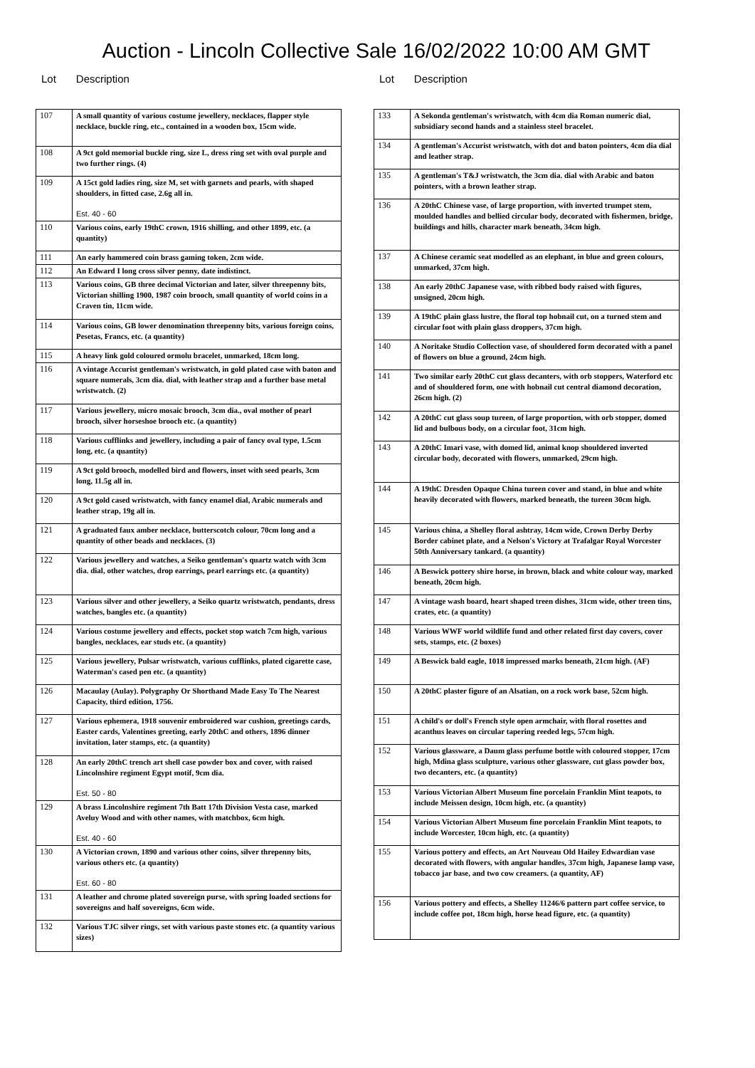Auction - Lincoln Collective Sale 16/02/2022 10:00 AM GMT
Lot Description
| 107 | A small quantity of various costume jewellery, necklaces, flapper style necklace, buckle ring, etc., contained in a wooden box, 15cm wide. |
| 108 | A 9ct gold memorial buckle ring, size L, dress ring set with oval purple and two further rings. (4) |
| 109 | A 15ct gold ladies ring, size M, set with garnets and pearls, with shaped shoulders, in fitted case, 2.6g all in. Est. 40 - 60 |
| 110 | Various coins, early 19thC crown, 1916 shilling, and other 1899, etc. (a quantity) |
| 111 | An early hammered coin brass gaming token, 2cm wide. |
| 112 | An Edward I long cross silver penny, date indistinct. |
| 113 | Various coins, GB three decimal Victorian and later, silver threepenny bits, Victorian shilling 1900, 1987 coin brooch, small quantity of world coins in a Craven tin, 11cm wide. |
| 114 | Various coins, GB lower denomination threepenny bits, various foreign coins, Pesetas, Francs, etc. (a quantity) |
| 115 | A heavy link gold coloured ormolu bracelet, unmarked, 18cm long. |
| 116 | A vintage Accurist gentleman's wristwatch, in gold plated case with baton and square numerals, 3cm dia. dial, with leather strap and a further base metal wristwatch. (2) |
| 117 | Various jewellery, micro mosaic brooch, 3cm dia., oval mother of pearl brooch, silver horseshoe brooch etc. (a quantity) |
| 118 | Various cufflinks and jewellery, including a pair of fancy oval type, 1.5cm long, etc. (a quantity) |
| 119 | A 9ct gold brooch, modelled bird and flowers, inset with seed pearls, 3cm long, 11.5g all in. |
| 120 | A 9ct gold cased wristwatch, with fancy enamel dial, Arabic numerals and leather strap, 19g all in. |
| 121 | A graduated faux amber necklace, butterscotch colour, 70cm long and a quantity of other beads and necklaces. (3) |
| 122 | Various jewellery and watches, a Seiko gentleman's quartz watch with 3cm dia. dial, other watches, drop earrings, pearl earrings etc. (a quantity) |
| 123 | Various silver and other jewellery, a Seiko quartz wristwatch, pendants, dress watches, bangles etc. (a quantity) |
| 124 | Various costume jewellery and effects, pocket stop watch 7cm high, various bangles, necklaces, ear studs etc. (a quantity) |
| 125 | Various jewellery, Pulsar wristwatch, various cufflinks, plated cigarette case, Waterman's cased pen etc. (a quantity) |
| 126 | Macaulay (Aulay). Polygraphy Or Shorthand Made Easy To The Nearest Capacity, third edition, 1756. |
| 127 | Various ephemera, 1918 souvenir embroidered war cushion, greetings cards, Easter cards, Valentines greeting, early 20thC and others, 1896 dinner invitation, later stamps, etc. (a quantity) |
| 128 | An early 20thC trench art shell case powder box and cover, with raised Lincolnshire regiment Egypt motif, 9cm dia. Est. 50 - 80 |
| 129 | A brass Lincolnshire regiment 7th Batt 17th Division Vesta case, marked Aveluy Wood and with other names, with matchbox, 6cm high. Est. 40 - 60 |
| 130 | A Victorian crown, 1890 and various other coins, silver threpenny bits, various others etc. (a quantity) Est. 60 - 80 |
| 131 | A leather and chrome plated sovereign purse, with spring loaded sections for sovereigns and half sovereigns, 6cm wide. |
| 132 | Various TJC silver rings, set with various paste stones etc. (a quantity various sizes) |
Lot Description
| 133 | A Sekonda gentleman's wristwatch, with 4cm dia Roman numeric dial, subsidiary second hands and a stainless steel bracelet. |
| 134 | A gentleman's Accurist wristwatch, with dot and baton pointers, 4cm dia dial and leather strap. |
| 135 | A gentleman's T&J wristwatch, the 3cm dia. dial with Arabic and baton pointers, with a brown leather strap. |
| 136 | A 20thC Chinese vase, of large proportion, with inverted trumpet stem, moulded handles and bellied circular body, decorated with fishermen, bridge, buildings and hills, character mark beneath, 34cm high. |
| 137 | A Chinese ceramic seat modelled as an elephant, in blue and green colours, unmarked, 37cm high. |
| 138 | An early 20thC Japanese vase, with ribbed body raised with figures, unsigned, 20cm high. |
| 139 | A 19thC plain glass lustre, the floral top hobnail cut, on a turned stem and circular foot with plain glass droppers, 37cm high. |
| 140 | A Noritake Studio Collection vase, of shouldered form decorated with a panel of flowers on blue a ground, 24cm high. |
| 141 | Two similar early 20thC cut glass decanters, with orb stoppers, Waterford etc and of shouldered form, one with hobnail cut central diamond decoration, 26cm high. (2) |
| 142 | A 20thC cut glass soup tureen, of large proportion, with orb stopper, domed lid and bulbous body, on a circular foot, 31cm high. |
| 143 | A 20thC Imari vase, with domed lid, animal knop shouldered inverted circular body, decorated with flowers, unmarked, 29cm high. |
| 144 | A 19thC Dresden Opaque China tureen cover and stand, in blue and white heavily decorated with flowers, marked beneath, the tureen 30cm high. |
| 145 | Various china, a Shelley floral ashtray, 14cm wide, Crown Derby Derby Border cabinet plate, and a Nelson's Victory at Trafalgar Royal Worcester 50th Anniversary tankard. (a quantity) |
| 146 | A Beswick pottery shire horse, in brown, black and white colour way, marked beneath, 20cm high. |
| 147 | A vintage wash board, heart shaped treen dishes, 31cm wide, other treen tins, crates, etc. (a quantity) |
| 148 | Various WWF world wildlife fund and other related first day covers, cover sets, stamps, etc. (2 boxes) |
| 149 | A Beswick bald eagle, 1018 impressed marks beneath, 21cm high. (AF) |
| 150 | A 20thC plaster figure of an Alsatian, on a rock work base, 52cm high. |
| 151 | A child's or doll's French style open armchair, with floral rosettes and acanthus leaves on circular tapering reeded legs, 57cm high. |
| 152 | Various glassware, a Daum glass perfume bottle with coloured stopper, 17cm high, Mdina glass sculpture, various other glassware, cut glass powder box, two decanters, etc. (a quantity) |
| 153 | Various Victorian Albert Museum fine porcelain Franklin Mint teapots, to include Meissen design, 10cm high, etc. (a quantity) |
| 154 | Various Victorian Albert Museum fine porcelain Franklin Mint teapots, to include Worcester, 10cm high, etc. (a quantity) |
| 155 | Various pottery and effects, an Art Nouveau Old Hailey Edwardian vase decorated with flowers, with angular handles, 37cm high, Japanese lamp vase, tobacco jar base, and two cow creamers. (a quantity, AF) |
| 156 | Various pottery and effects, a Shelley 11246/6 pattern part coffee service, to include coffee pot, 18cm high, horse head figure, etc. (a quantity) |